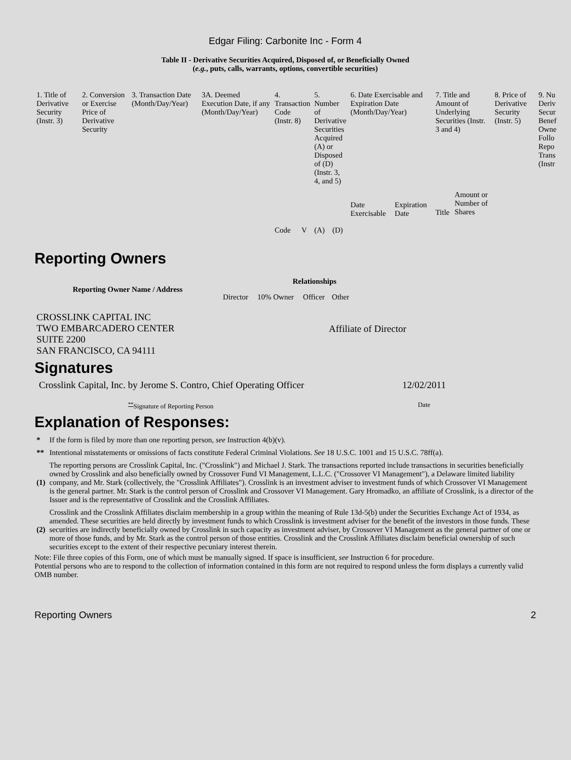Edgar Filing: Carbonite Inc - Form 4
Table II - Derivative Securities Acquired, Disposed of, or Beneficially Owned
(e.g., puts, calls, warrants, options, convertible securities)
| 1. Title of Derivative Security (Instr. 3) | 2. Conversion or Exercise Price of Derivative Security | 3. Transaction Date (Month/Day/Year) | 3A. Deemed Execution Date, if any (Month/Day/Year) | 4. Transaction Code (Instr. 8) | | 5. Number of Derivative Securities Acquired (A) or Disposed of (D) (Instr. 3, 4, and 5) | | 6. Date Exercisable and Expiration Date (Month/Day/Year) | | 7. Title and Amount of Underlying Securities (Instr. 3 and 4) | | 8. Price of Derivative Security (Instr. 5) | 9. Nu Deriv Secur Benef Owne Follo Repo Trans (Instr |
| | | | | Code | V | (A) | (D) | Date Exercisable | Expiration Date | Title | Amount or Number of Shares | | |
Reporting Owners
| Reporting Owner Name / Address | Relationships | | | |
| --- | --- | --- | --- | --- |
| | Director | 10% Owner | Officer | Other |
| CROSSLINK CAPITAL INC TWO EMBARCADERO CENTER SUITE 2200 SAN FRANCISCO, CA 94111 | | | | Affiliate of Director |
Signatures
| Crosslink Capital, Inc. by Jerome S. Contro, Chief Operating Officer | 12/02/2011 |
| <sup>**</sup> Signature of Reporting Person | Date |
Explanation of Responses:
| * | If the form is filed by more than one reporting person, see Instruction 4(b)(v). |
| ** | Intentional misstatements or omissions of facts constitute Federal Criminal Violations. See 18 U.S.C. 1001 and 15 U.S.C. 78ff(a). |
| (1) | The reporting persons are Crosslink Capital, Inc. ("Crosslink") and Michael J. Stark. The transactions reported include transactions in securities beneficially owned by Crosslink and also beneficially owned by Crossover Fund VI Management, L.L.C. ("Crossover VI Management"), a Delaware limited liability company, and Mr. Stark (collectively, the "Crosslink Affiliates"). Crosslink is an investment adviser to investment funds of which Crossover VI Management is the general partner. Mr. Stark is the control person of Crosslink and Crossover VI Management. Gary Hromadko, an affiliate of Crosslink, is a director of the Issuer and is the representative of Crosslink and the Crosslink Affiliates. |
| (2) | Crosslink and the Crosslink Affiliates disclaim membership in a group within the meaning of Rule 13d-5(b) under the Securities Exchange Act of 1934, as amended. These securities are held directly by investment funds to which Crosslink is investment adviser for the benefit of the investors in those funds. These securities are indirectly beneficially owned by Crosslink in such capacity as investment adviser, by Crossover VI Management as the general partner of one or more of those funds, and by Mr. Stark as the control person of those entities. Crosslink and the Crosslink Affiliates disclaim beneficial ownership of such securities except to the extent of their respective pecuniary interest therein. |
Note: File three copies of this Form, one of which must be manually signed. If space is insufficient, see Instruction 6 for procedure.
Potential persons who are to respond to the collection of information contained in this form are not required to respond unless the form displays a currently valid OMB number.
Reporting Owners 2